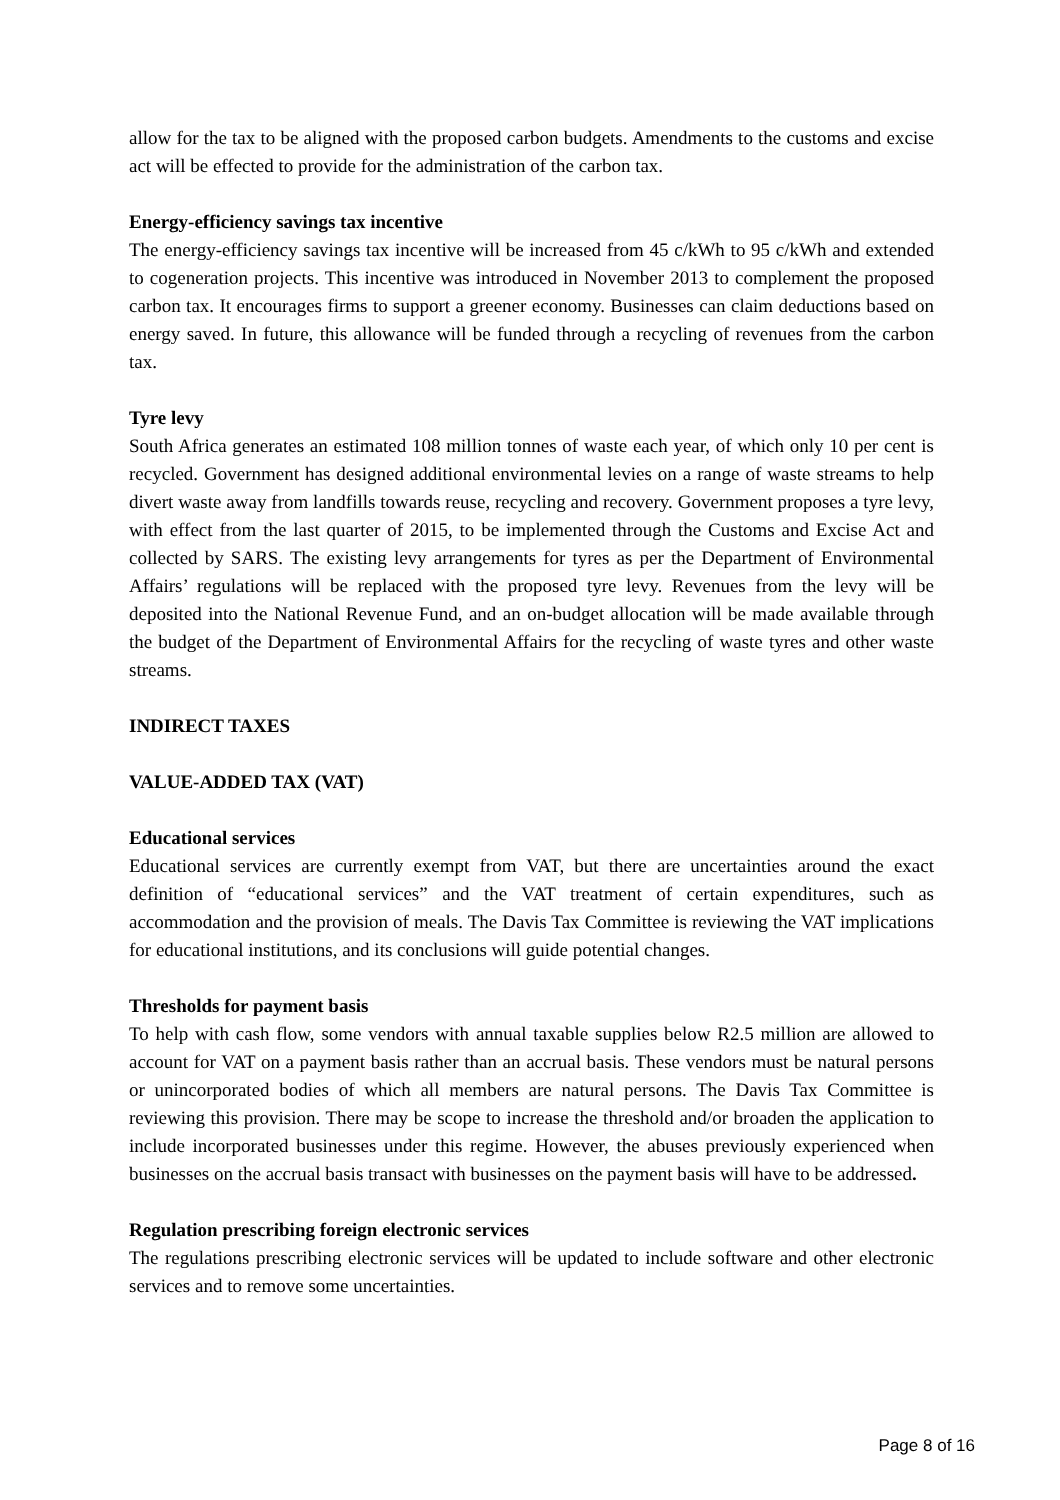allow for the tax to be aligned with the proposed carbon budgets. Amendments to the customs and excise act will be effected to provide for the administration of the carbon tax.
Energy-efficiency savings tax incentive
The energy-efficiency savings tax incentive will be increased from 45 c/kWh to 95 c/kWh and extended to cogeneration projects. This incentive was introduced in November 2013 to complement the proposed carbon tax. It encourages firms to support a greener economy. Businesses can claim deductions based on energy saved. In future, this allowance will be funded through a recycling of revenues from the carbon tax.
Tyre levy
South Africa generates an estimated 108 million tonnes of waste each year, of which only 10 per cent is recycled. Government has designed additional environmental levies on a range of waste streams to help divert waste away from landfills towards reuse, recycling and recovery. Government proposes a tyre levy, with effect from the last quarter of 2015, to be implemented through the Customs and Excise Act and collected by SARS. The existing levy arrangements for tyres as per the Department of Environmental Affairs’ regulations will be replaced with the proposed tyre levy. Revenues from the levy will be deposited into the National Revenue Fund, and an on-budget allocation will be made available through the budget of the Department of Environmental Affairs for the recycling of waste tyres and other waste streams.
INDIRECT TAXES
VALUE-ADDED TAX (VAT)
Educational services
Educational services are currently exempt from VAT, but there are uncertainties around the exact definition of “educational services” and the VAT treatment of certain expenditures, such as accommodation and the provision of meals. The Davis Tax Committee is reviewing the VAT implications for educational institutions, and its conclusions will guide potential changes.
Thresholds for payment basis
To help with cash flow, some vendors with annual taxable supplies below R2.5 million are allowed to account for VAT on a payment basis rather than an accrual basis. These vendors must be natural persons or unincorporated bodies of which all members are natural persons. The Davis Tax Committee is reviewing this provision. There may be scope to increase the threshold and/or broaden the application to include incorporated businesses under this regime. However, the abuses previously experienced when businesses on the accrual basis transact with businesses on the payment basis will have to be addressed.
Regulation prescribing foreign electronic services
The regulations prescribing electronic services will be updated to include software and other electronic services and to remove some uncertainties.
Page 8 of 16